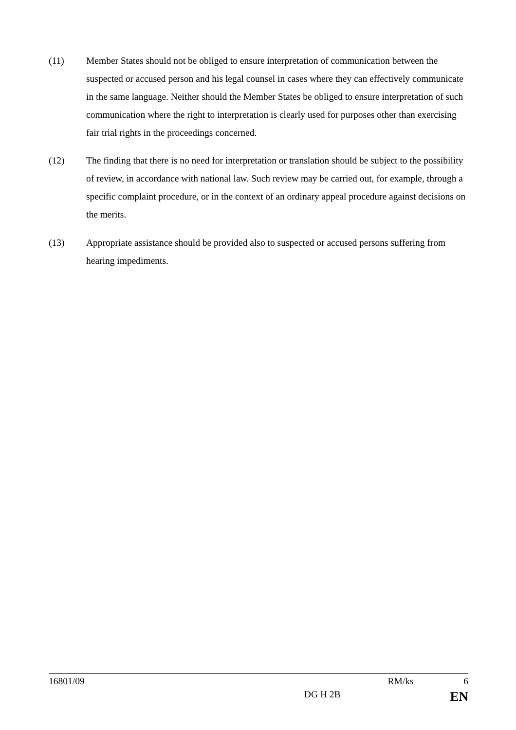(11) Member States should not be obliged to ensure interpretation of communication between the suspected or accused person and his legal counsel in cases where they can effectively communicate in the same language. Neither should the Member States be obliged to ensure interpretation of such communication where the right to interpretation is clearly used for purposes other than exercising fair trial rights in the proceedings concerned.
(12) The finding that there is no need for interpretation or translation should be subject to the possibility of review, in accordance with national law. Such review may be carried out, for example, through a specific complaint procedure, or in the context of an ordinary appeal procedure against decisions on the merits.
(13) Appropriate assistance should be provided also to suspected or accused persons suffering from hearing impediments.
16801/09 RM/ks 6
DG H 2B EN